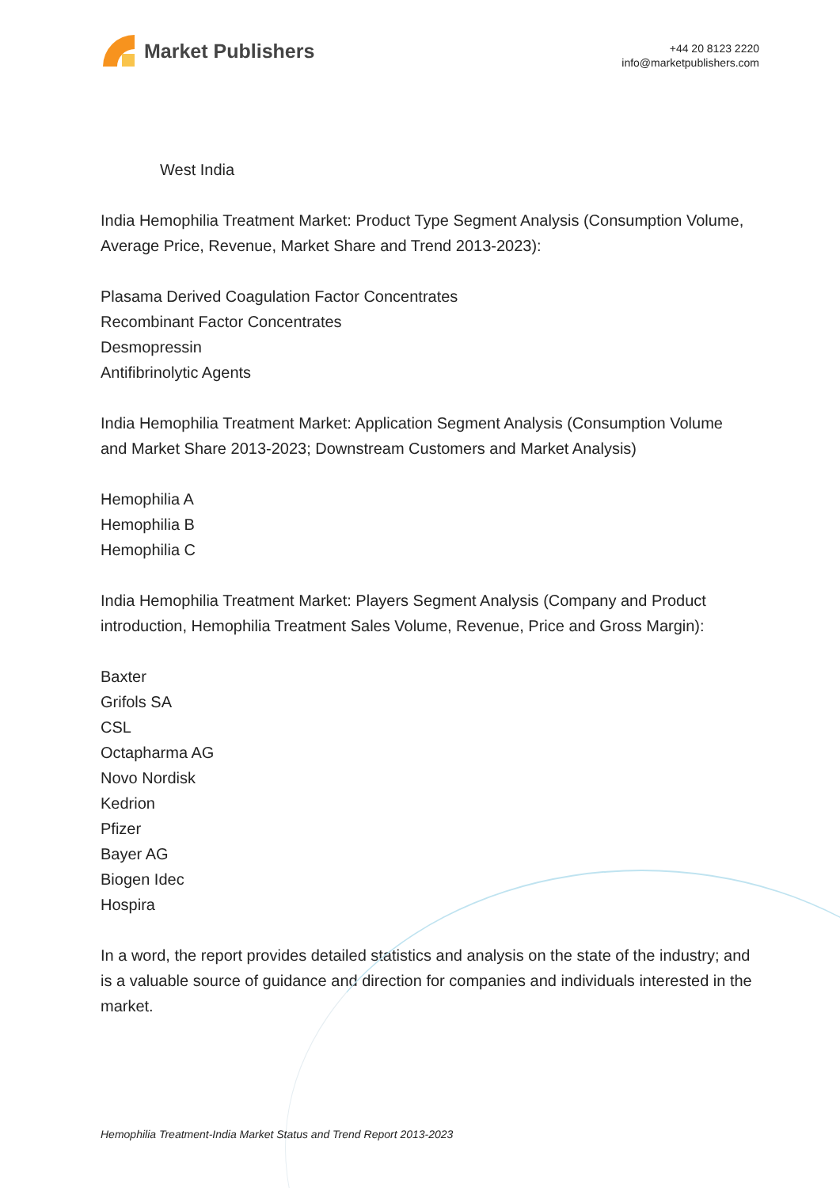Market Publishers
+44 20 8123 2220
info@marketpublishers.com
West India
India Hemophilia Treatment Market: Product Type Segment Analysis (Consumption Volume, Average Price, Revenue, Market Share and Trend 2013-2023):
Plasama Derived Coagulation Factor Concentrates
Recombinant Factor Concentrates
Desmopressin
Antifibrinolytic Agents
India Hemophilia Treatment Market: Application Segment Analysis (Consumption Volume and Market Share 2013-2023; Downstream Customers and Market Analysis)
Hemophilia A
Hemophilia B
Hemophilia C
India Hemophilia Treatment Market: Players Segment Analysis (Company and Product introduction, Hemophilia Treatment Sales Volume, Revenue, Price and Gross Margin):
Baxter
Grifols SA
CSL
Octapharma AG
Novo Nordisk
Kedrion
Pfizer
Bayer AG
Biogen Idec
Hospira
In a word, the report provides detailed statistics and analysis on the state of the industry; and is a valuable source of guidance and direction for companies and individuals interested in the market.
Hemophilia Treatment-India Market Status and Trend Report 2013-2023